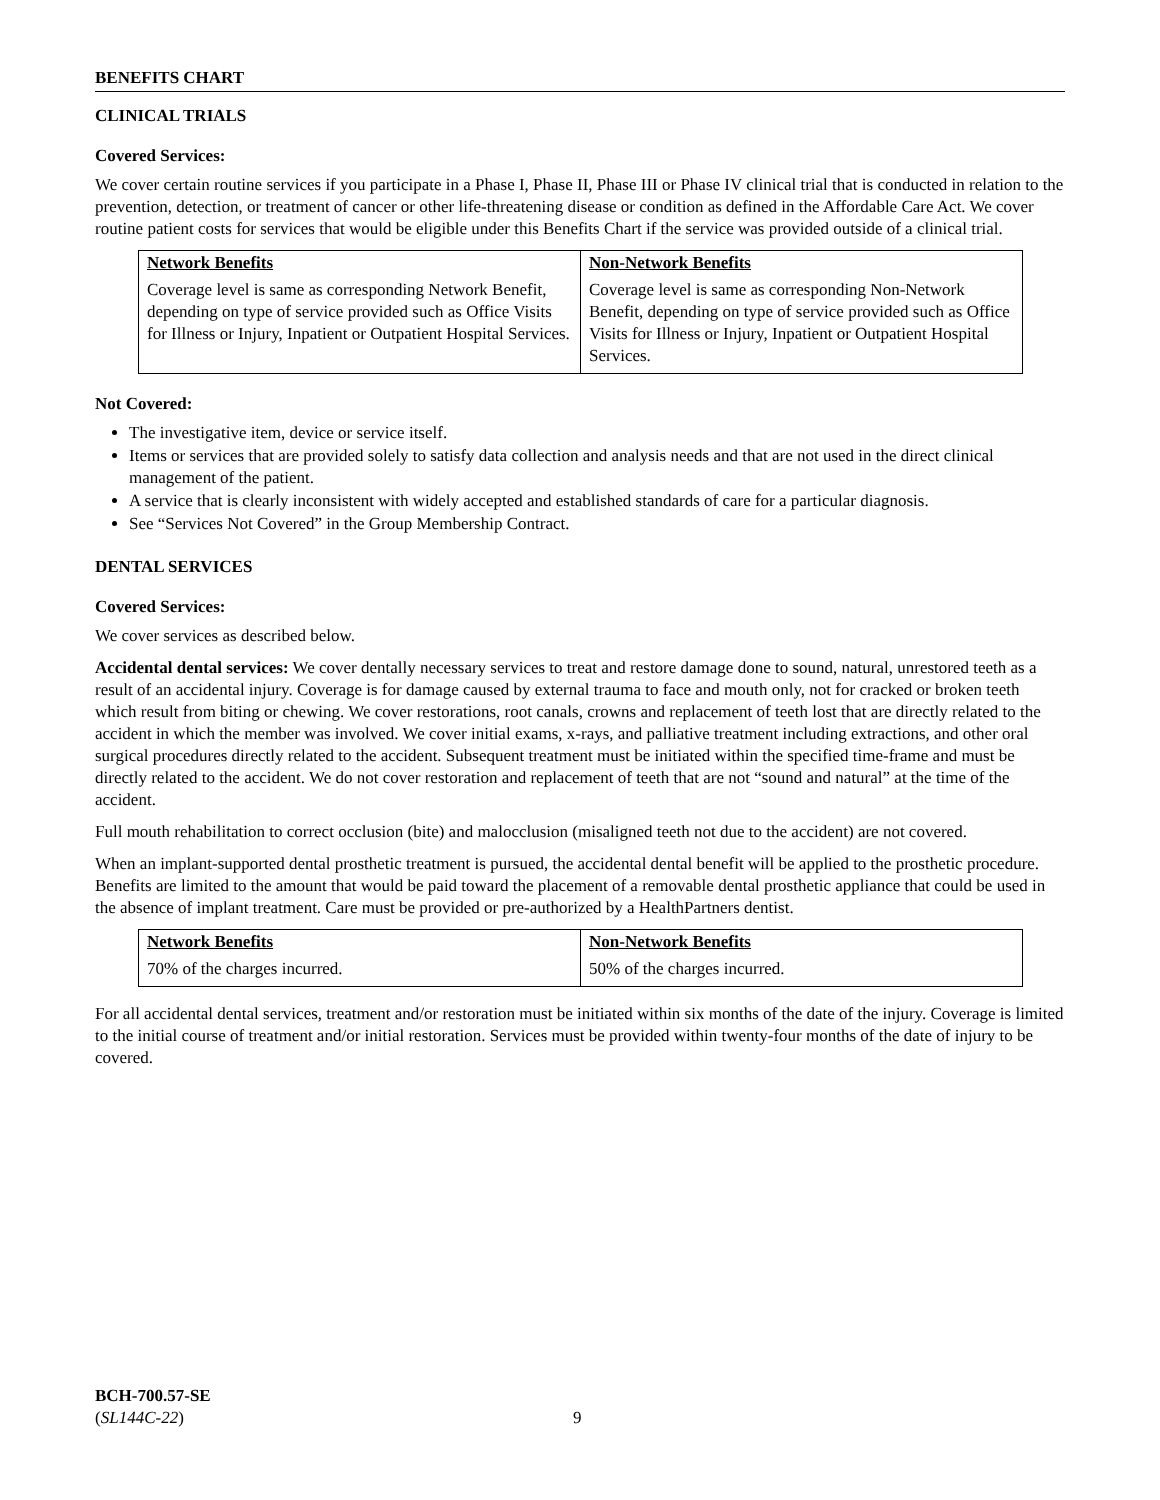BENEFITS CHART
CLINICAL TRIALS
Covered Services:
We cover certain routine services if you participate in a Phase I, Phase II, Phase III or Phase IV clinical trial that is conducted in relation to the prevention, detection, or treatment of cancer or other life-threatening disease or condition as defined in the Affordable Care Act. We cover routine patient costs for services that would be eligible under this Benefits Chart if the service was provided outside of a clinical trial.
| Network Benefits | Non-Network Benefits |
| --- | --- |
| Coverage level is same as corresponding Network Benefit, depending on type of service provided such as Office Visits for Illness or Injury, Inpatient or Outpatient Hospital Services. | Coverage level is same as corresponding Non-Network Benefit, depending on type of service provided such as Office Visits for Illness or Injury, Inpatient or Outpatient Hospital Services. |
Not Covered:
The investigative item, device or service itself.
Items or services that are provided solely to satisfy data collection and analysis needs and that are not used in the direct clinical management of the patient.
A service that is clearly inconsistent with widely accepted and established standards of care for a particular diagnosis.
See “Services Not Covered” in the Group Membership Contract.
DENTAL SERVICES
Covered Services:
We cover services as described below.
Accidental dental services: We cover dentally necessary services to treat and restore damage done to sound, natural, unrestored teeth as a result of an accidental injury. Coverage is for damage caused by external trauma to face and mouth only, not for cracked or broken teeth which result from biting or chewing. We cover restorations, root canals, crowns and replacement of teeth lost that are directly related to the accident in which the member was involved. We cover initial exams, x-rays, and palliative treatment including extractions, and other oral surgical procedures directly related to the accident. Subsequent treatment must be initiated within the specified time-frame and must be directly related to the accident. We do not cover restoration and replacement of teeth that are not “sound and natural” at the time of the accident.
Full mouth rehabilitation to correct occlusion (bite) and malocclusion (misaligned teeth not due to the accident) are not covered.
When an implant-supported dental prosthetic treatment is pursued, the accidental dental benefit will be applied to the prosthetic procedure. Benefits are limited to the amount that would be paid toward the placement of a removable dental prosthetic appliance that could be used in the absence of implant treatment. Care must be provided or pre-authorized by a HealthPartners dentist.
| Network Benefits | Non-Network Benefits |
| --- | --- |
| 70% of the charges incurred. | 50% of the charges incurred. |
For all accidental dental services, treatment and/or restoration must be initiated within six months of the date of the injury. Coverage is limited to the initial course of treatment and/or initial restoration. Services must be provided within twenty-four months of the date of injury to be covered.
BCH-700.57-SE
(SL144C-22)
9